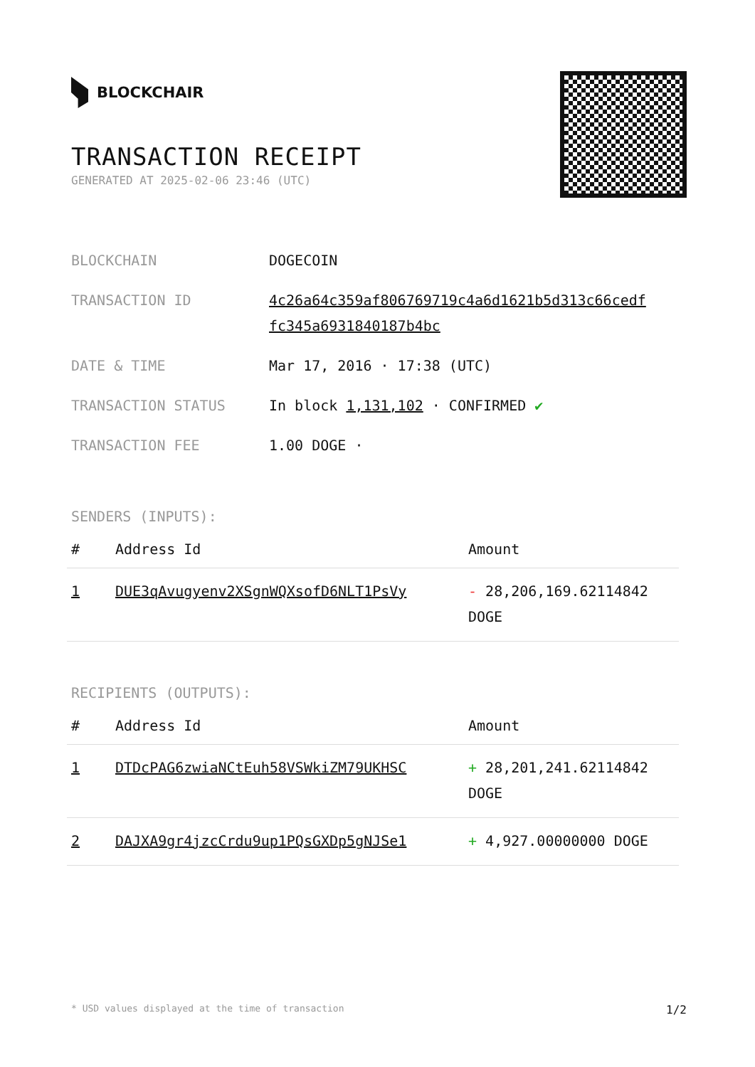BLOCKCHAIR
TRANSACTION RECEIPT
GENERATED AT 2025-02-06 23:46 (UTC)
| BLOCKCHAIN | DOGECOIN |
| TRANSACTION ID | 4c26a64c359af806769719c4a6d1621b5d313c66cedf fc345a6931840187b4bc |
| DATE & TIME | Mar 17, 2016 · 17:38 (UTC) |
| TRANSACTION STATUS | In block 1,131,102 · CONFIRMED ✔ |
| TRANSACTION FEE | 1.00 DOGE · |
SENDERS (INPUTS):
| # | Address Id | Amount |
| --- | --- | --- |
| 1 | DUE3qAvugyenv2XSgnWQXsofD6NLT1PsVy | - 28,206,169.62114842 DOGE |
RECIPIENTS (OUTPUTS):
| # | Address Id | Amount |
| --- | --- | --- |
| 1 | DTDcPAG6zwiaNCtEuh58VSWkiZM79UKHSC | + 28,201,241.62114842 DOGE |
| 2 | DAJXA9gr4jzcCrdu9up1PQsGXDp5gNJSe1 | + 4,927.00000000 DOGE |
* USD values displayed at the time of transaction 1/2